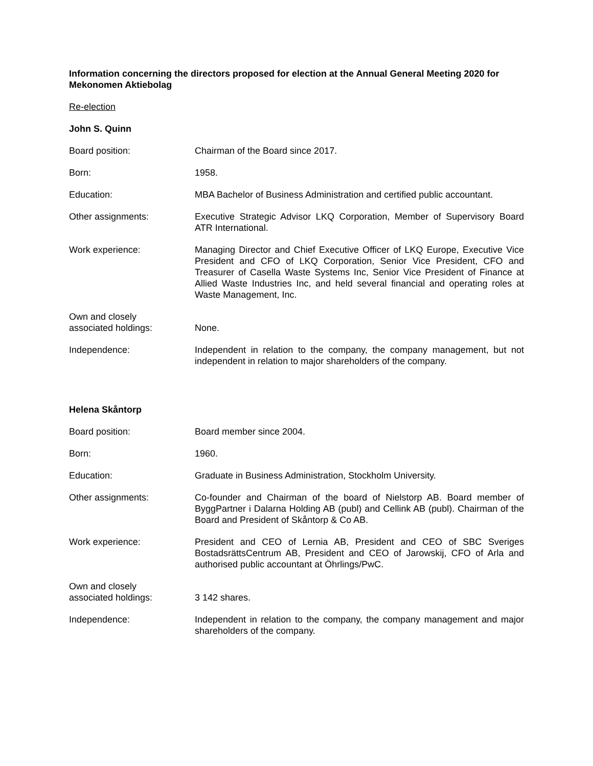Information concerning the directors proposed for election at the Annual General Meeting 2020 for Mekonomen Aktiebolag
Re-election
John S. Quinn
Board position: Chairman of the Board since 2017.
Born: 1958.
Education: MBA Bachelor of Business Administration and certified public accountant.
Other assignments: Executive Strategic Advisor LKQ Corporation, Member of Supervisory Board ATR International.
Work experience: Managing Director and Chief Executive Officer of LKQ Europe, Executive Vice President and CFO of LKQ Corporation, Senior Vice President, CFO and Treasurer of Casella Waste Systems Inc, Senior Vice President of Finance at Allied Waste Industries Inc, and held several financial and operating roles at Waste Management, Inc.
Own and closely
associated holdings:
None.
Independence: Independent in relation to the company, the company management, but not independent in relation to major shareholders of the company.
Helena Skåntorp
Board position: Board member since 2004.
Born: 1960.
Education: Graduate in Business Administration, Stockholm University.
Other assignments: Co-founder and Chairman of the board of Nielstorp AB. Board member of ByggPartner i Dalarna Holding AB (publ) and Cellink AB (publ). Chairman of the Board and President of Skåntorp & Co AB.
Work experience: President and CEO of Lernia AB, President and CEO of SBC Sveriges BostadsrättsCentrum AB, President and CEO of Jarowskij, CFO of Arla and authorised public accountant at Öhrlings/PwC.
Own and closely
associated holdings:
3 142 shares.
Independence: Independent in relation to the company, the company management and major shareholders of the company.